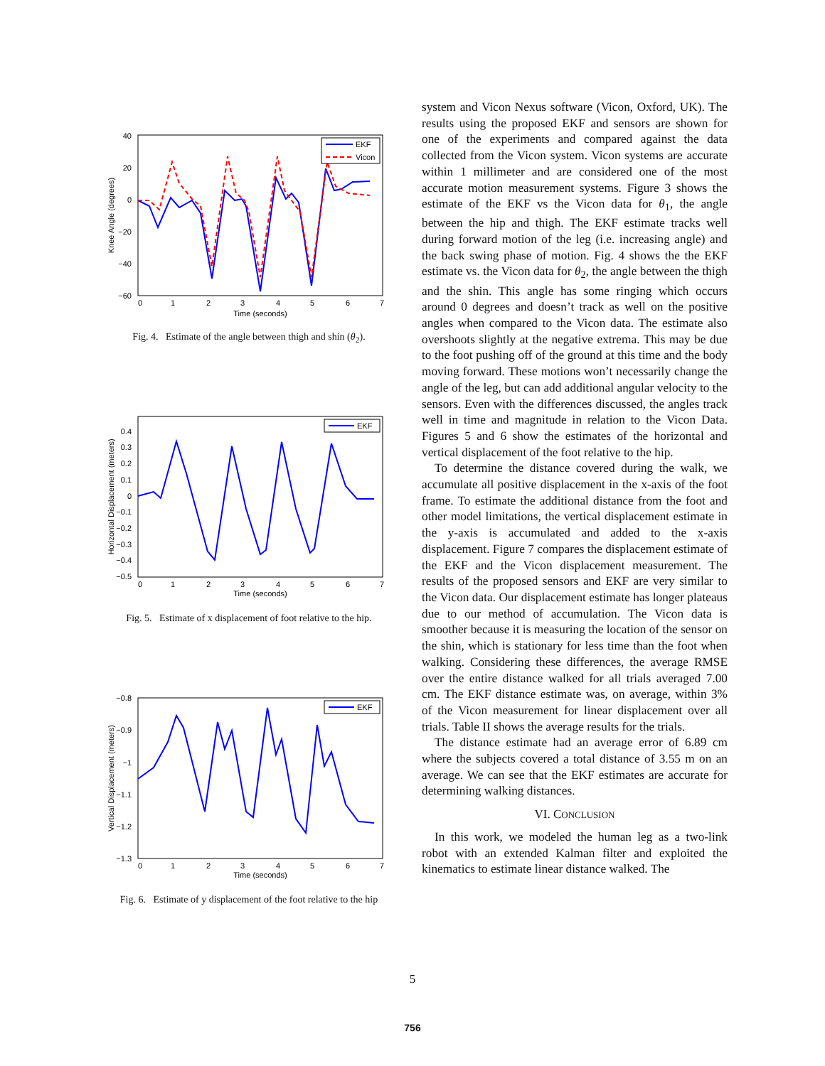40
20
0
−20
−40
−60
0
1
2
3
4
5
6
7
Time (seconds)
Knee Angle (degrees)
EKF
Vicon
Fig. 4. Estimate of the angle between thigh and shin (θ<sub>2</sub>).
0.4
0.3
0.2
0.1
0
−0.1
−0.2
−0.3
−0.4
−0.5
0
1
2
3
4
5
6
7
Time (seconds)
Horizontal Displacement (meters)
EKF
Fig. 5. Estimate of x displacement of foot relative to the hip.
−0.8
−0.9
−1
−1.1
−1.2
−1.3
0
1
2
3
4
5
6
7
Time (seconds)
Vertical Displacement (meters)
EKF
Fig. 6. Estimate of y displacement of the foot relative to the hip
system and Vicon Nexus software (Vicon, Oxford, UK). The results using the proposed EKF and sensors are shown for one of the experiments and compared against the data collected from the Vicon system. Vicon systems are accurate within 1 millimeter and are considered one of the most accurate motion measurement systems. Figure 3 shows the estimate of the EKF vs the Vicon data for θ<sub>1</sub>, the angle between the hip and thigh. The EKF estimate tracks well during forward motion of the leg (i.e. increasing angle) and the back swing phase of motion. Fig. 4 shows the the EKF estimate vs. the Vicon data for θ<sub>2</sub>, the angle between the thigh and the shin. This angle has some ringing which occurs around 0 degrees and doesn’t track as well on the positive angles when compared to the Vicon data. The estimate also overshoots slightly at the negative extrema. This may be due to the foot pushing off of the ground at this time and the body moving forward. These motions won’t necessarily change the angle of the leg, but can add additional angular velocity to the sensors. Even with the differences discussed, the angles track well in time and magnitude in relation to the Vicon Data. Figures 5 and 6 show the estimates of the horizontal and vertical displacement of the foot relative to the hip.
To determine the distance covered during the walk, we accumulate all positive displacement in the x-axis of the foot frame. To estimate the additional distance from the foot and other model limitations, the vertical displacement estimate in the y-axis is accumulated and added to the x-axis displacement. Figure 7 compares the displacement estimate of the EKF and the Vicon displacement measurement. The results of the proposed sensors and EKF are very similar to the Vicon data. Our displacement estimate has longer plateaus due to our method of accumulation. The Vicon data is smoother because it is measuring the location of the sensor on the shin, which is stationary for less time than the foot when walking. Considering these differences, the average RMSE over the entire distance walked for all trials averaged 7.00 cm. The EKF distance estimate was, on average, within 3% of the Vicon measurement for linear displacement over all trials. Table II shows the average results for the trials.
The distance estimate had an average error of 6.89 cm where the subjects covered a total distance of 3.55 m on an average. We can see that the EKF estimates are accurate for determining walking distances.
VI. CONCLUSION
In this work, we modeled the human leg as a two-link robot with an extended Kalman filter and exploited the kinematics to estimate linear distance walked. The
5
756